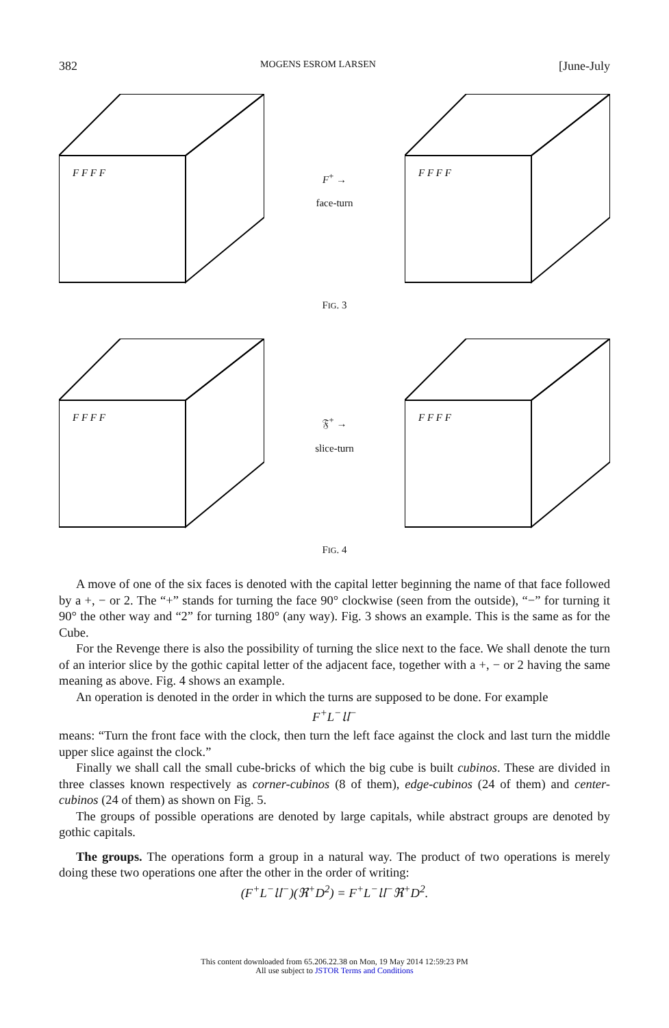382 MOGENS ESROM LARSEN [June-July
F F F F
F<sup>+</sup> →
face-turn
F F F F
FIG. 3
F F F F
𝔉<sup>+</sup> →
slice-turn
F F F F
FIG. 4
A move of one of the six faces is denoted with the capital letter beginning the name of that face followed by a +, − or 2. The “+” stands for turning the face 90° clockwise (seen from the outside), “−” for turning it 90° the other way and “2” for turning 180° (any way). Fig. 3 shows an example. This is the same as for the Cube.
For the Revenge there is also the possibility of turning the slice next to the face. We shall denote the turn of an interior slice by the gothic capital letter of the adjacent face, together with a +, − or 2 having the same meaning as above. Fig. 4 shows an example.
An operation is denoted in the order in which the turns are supposed to be done. For example
F<sup>+</sup>L<sup>−</sup>𝔘<sup>−</sup>
means: “Turn the front face with the clock, then turn the left face against the clock and last turn the middle upper slice against the clock.”
Finally we shall call the small cube-bricks of which the big cube is built cubinos. These are divided in three classes known respectively as corner-cubinos (8 of them), edge-cubinos (24 of them) and center-cubinos (24 of them) as shown on Fig. 5.
The groups of possible operations are denoted by large capitals, while abstract groups are denoted by gothic capitals.
The groups. The operations form a group in a natural way. The product of two operations is merely doing these two operations one after the other in the order of writing:
(F<sup>+</sup>L<sup>−</sup>𝔘<sup>−</sup>)(ℜ<sup>+</sup>D<sup>2</sup>) = F<sup>+</sup>L<sup>−</sup>𝔘<sup>−</sup>ℜ<sup>+</sup>D<sup>2</sup>.
This content downloaded from 65.206.22.38 on Mon, 19 May 2014 12:59:23 PM
All use subject to JSTOR Terms and Conditions